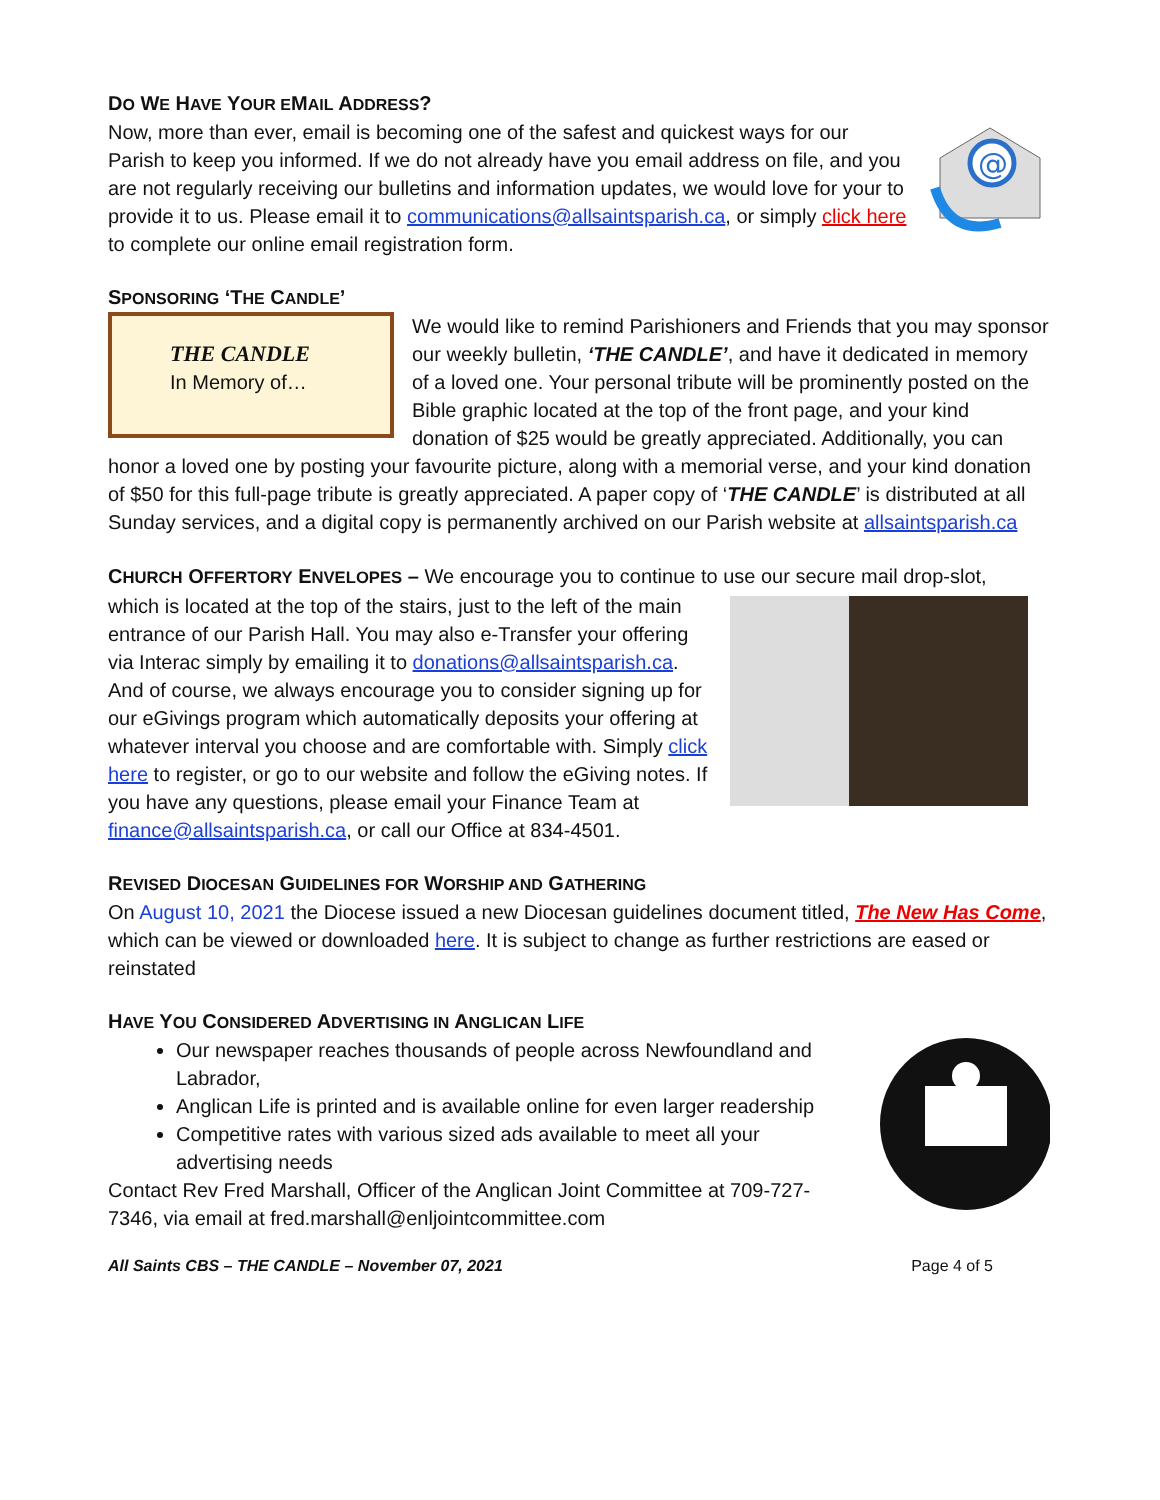DO WE HAVE YOUR EMAIL ADDRESS?
@
Now, more than ever, email is becoming one of the safest and quickest ways for our Parish to keep you informed. If we do not already have you email address on file, and you are not regularly receiving our bulletins and information updates, we would love for your to provide it to us. Please email it to communications@allsaintsparish.ca, or simply click here to complete our online email registration form.
SPONSORING ‘THE CANDLE’
THE CANDLE
In Memory of…
We would like to remind Parishioners and Friends that you may sponsor our weekly bulletin, ‘THE CANDLE’, and have it dedicated in memory of a loved one. Your personal tribute will be prominently posted on the Bible graphic located at the top of the front page, and your kind donation of $25 would be greatly appreciated. Additionally, you can honor a loved one by posting your favourite picture, along with a memorial verse, and your kind donation of $50 for this full-page tribute is greatly appreciated. A paper copy of ‘THE CANDLE’ is distributed at all Sunday services, and a digital copy is permanently archived on our Parish website at allsaintsparish.ca
CHURCH OFFERTORY ENVELOPES – We encourage you to continue to use our secure mail drop-slot,
which is located at the top of the stairs, just to the left of the main entrance of our Parish Hall. You may also e-Transfer your offering via Interac simply by emailing it to donations@allsaintsparish.ca. And of course, we always encourage you to consider signing up for our eGivings program which automatically deposits your offering at whatever interval you choose and are comfortable with. Simply click here to register, or go to our website and follow the eGiving notes. If you have any questions, please email your Finance Team at finance@allsaintsparish.ca, or call our Office at 834-4501.
REVISED DIOCESAN GUIDELINES FOR WORSHIP AND GATHERING
On August 10, 2021 the Diocese issued a new Diocesan guidelines document titled, The New Has Come, which can be viewed or downloaded here. It is subject to change as further restrictions are eased or reinstated
HAVE YOU CONSIDERED ADVERTISING IN ANGLICAN LIFE
Our newspaper reaches thousands of people across Newfoundland and Labrador,
Anglican Life is printed and is available online for even larger readership
Competitive rates with various sized ads available to meet all your advertising needs
Contact Rev Fred Marshall, Officer of the Anglican Joint Committee at 709-727-7346, via email at fred.marshall@enljointcommittee.com
All Saints CBS – THE CANDLE – November 07, 2021 Page 4 of 5